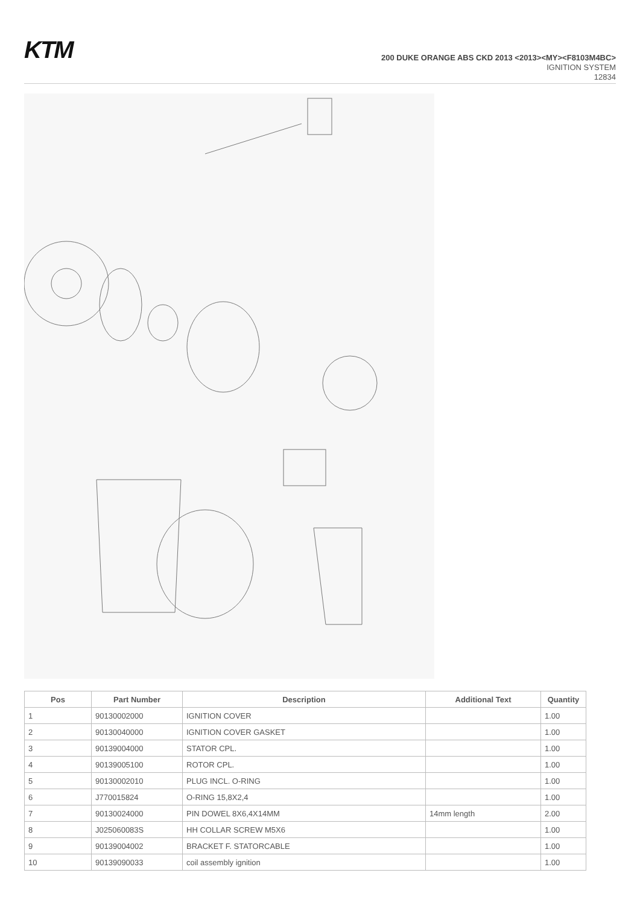KTM
200 DUKE ORANGE ABS CKD 2013 <2013><MY><F8103M4BC>
IGNITION SYSTEM
12834
| Pos | Part Number | Description | Additional Text | Quantity |
| --- | --- | --- | --- | --- |
| 1 | 90130002000 | IGNITION COVER | | 1.00 |
| 2 | 90130040000 | IGNITION COVER GASKET | | 1.00 |
| 3 | 90139004000 | STATOR CPL. | | 1.00 |
| 4 | 90139005100 | ROTOR CPL. | | 1.00 |
| 5 | 90130002010 | PLUG INCL. O-RING | | 1.00 |
| 6 | J770015824 | O-RING 15,8X2,4 | | 1.00 |
| 7 | 90130024000 | PIN DOWEL 8X6,4X14MM | 14mm length | 2.00 |
| 8 | J025060083S | HH COLLAR SCREW M5X6 | | 1.00 |
| 9 | 90139004002 | BRACKET F. STATORCABLE | | 1.00 |
| 10 | 90139090033 | coil assembly ignition | | 1.00 |